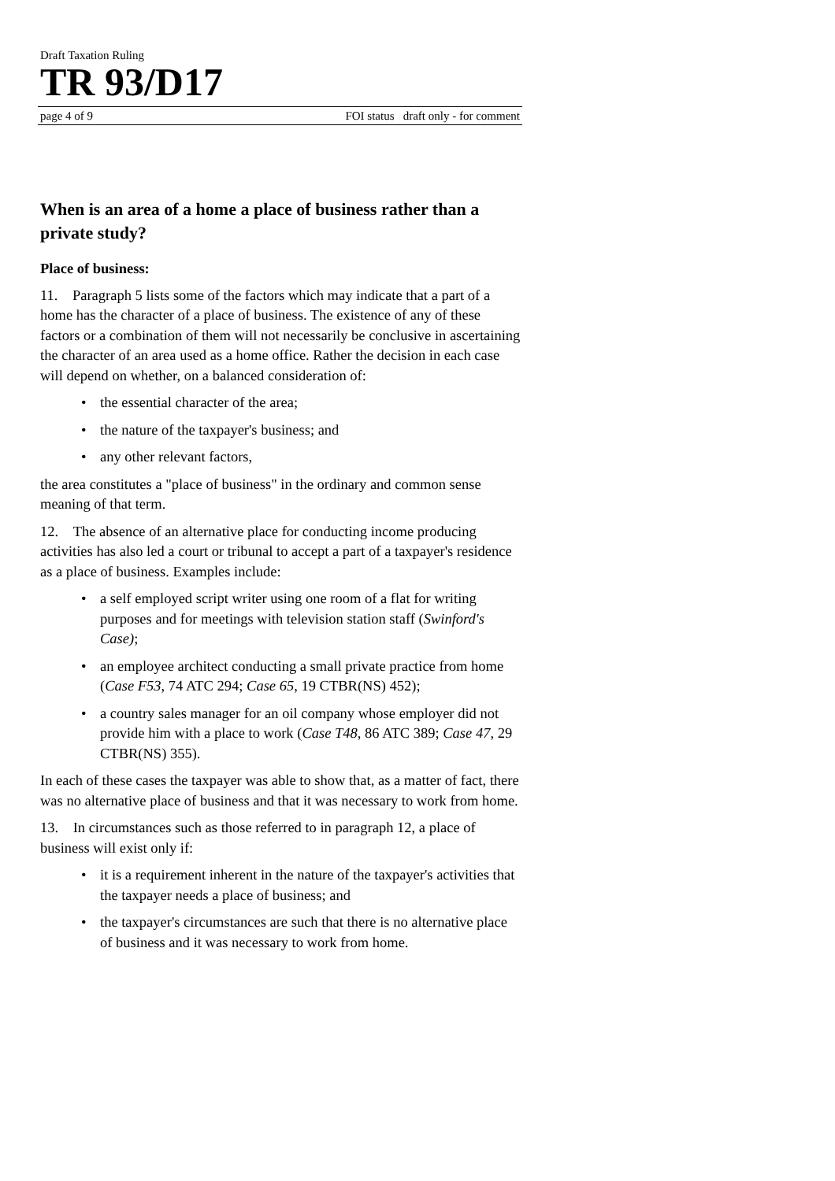Draft Taxation Ruling
TR 93/D17
page 4 of 9 FOI status draft only - for comment
When is an area of a home a place of business rather than a private study?
Place of business:
11. Paragraph 5 lists some of the factors which may indicate that a part of a home has the character of a place of business. The existence of any of these factors or a combination of them will not necessarily be conclusive in ascertaining the character of an area used as a home office. Rather the decision in each case will depend on whether, on a balanced consideration of:
• the essential character of the area;
• the nature of the taxpayer's business; and
• any other relevant factors,
the area constitutes a "place of business" in the ordinary and common sense meaning of that term.
12. The absence of an alternative place for conducting income producing activities has also led a court or tribunal to accept a part of a taxpayer's residence as a place of business. Examples include:
• a self employed script writer using one room of a flat for writing purposes and for meetings with television station staff (Swinford's Case);
• an employee architect conducting a small private practice from home (Case F53, 74 ATC 294; Case 65, 19 CTBR(NS) 452);
• a country sales manager for an oil company whose employer did not provide him with a place to work (Case T48, 86 ATC 389; Case 47, 29 CTBR(NS) 355).
In each of these cases the taxpayer was able to show that, as a matter of fact, there was no alternative place of business and that it was necessary to work from home.
13. In circumstances such as those referred to in paragraph 12, a place of business will exist only if:
• it is a requirement inherent in the nature of the taxpayer's activities that the taxpayer needs a place of business; and
• the taxpayer's circumstances are such that there is no alternative place of business and it was necessary to work from home.